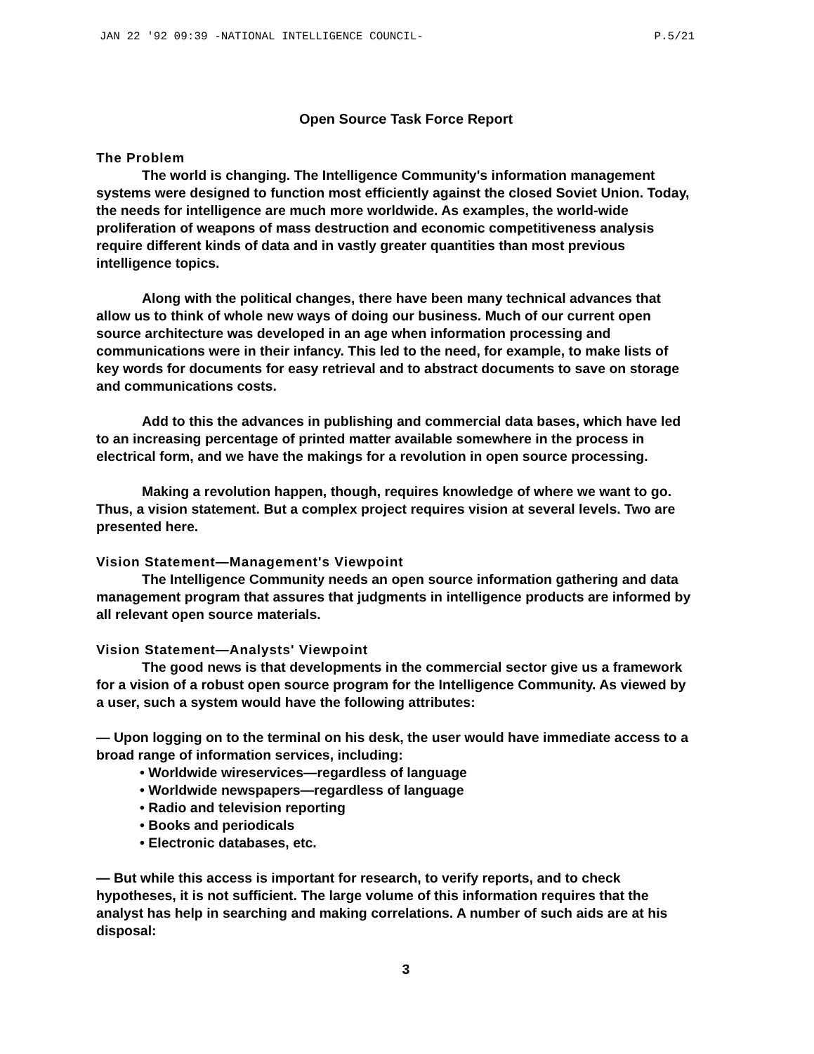JAN 22 '92 09:39 -NATIONAL INTELLIGENCE COUNCIL- P.5/21
Open Source Task Force Report
The Problem
The world is changing. The Intelligence Community's information management systems were designed to function most efficiently against the closed Soviet Union. Today, the needs for intelligence are much more worldwide. As examples, the world-wide proliferation of weapons of mass destruction and economic competitiveness analysis require different kinds of data and in vastly greater quantities than most previous intelligence topics.
Along with the political changes, there have been many technical advances that allow us to think of whole new ways of doing our business. Much of our current open source architecture was developed in an age when information processing and communications were in their infancy. This led to the need, for example, to make lists of key words for documents for easy retrieval and to abstract documents to save on storage and communications costs.
Add to this the advances in publishing and commercial data bases, which have led to an increasing percentage of printed matter available somewhere in the process in electrical form, and we have the makings for a revolution in open source processing.
Making a revolution happen, though, requires knowledge of where we want to go. Thus, a vision statement. But a complex project requires vision at several levels. Two are presented here.
Vision Statement—Management's Viewpoint
The Intelligence Community needs an open source information gathering and data management program that assures that judgments in intelligence products are informed by all relevant open source materials.
Vision Statement—Analysts' Viewpoint
The good news is that developments in the commercial sector give us a framework for a vision of a robust open source program for the Intelligence Community. As viewed by a user, such a system would have the following attributes:
— Upon logging on to the terminal on his desk, the user would have immediate access to a broad range of information services, including:
• Worldwide wireservices—regardless of language
• Worldwide newspapers—regardless of language
• Radio and television reporting
• Books and periodicals
• Electronic databases, etc.
— But while this access is important for research, to verify reports, and to check hypotheses, it is not sufficient. The large volume of this information requires that the analyst has help in searching and making correlations. A number of such aids are at his disposal:
3